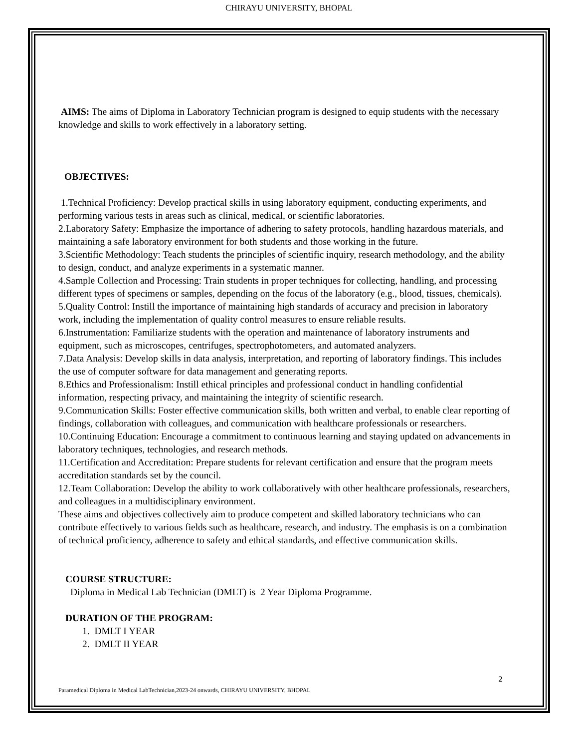CHIRAYU UNIVERSITY, BHOPAL
AIMS: The aims of Diploma in Laboratory Technician program is designed to equip students with the necessary knowledge and skills to work effectively in a laboratory setting.
OBJECTIVES:
1.Technical Proficiency: Develop practical skills in using laboratory equipment, conducting experiments, and performing various tests in areas such as clinical, medical, or scientific laboratories.
2.Laboratory Safety: Emphasize the importance of adhering to safety protocols, handling hazardous materials, and maintaining a safe laboratory environment for both students and those working in the future.
3.Scientific Methodology: Teach students the principles of scientific inquiry, research methodology, and the ability to design, conduct, and analyze experiments in a systematic manner.
4.Sample Collection and Processing: Train students in proper techniques for collecting, handling, and processing different types of specimens or samples, depending on the focus of the laboratory (e.g., blood, tissues, chemicals).
5.Quality Control: Instill the importance of maintaining high standards of accuracy and precision in laboratory work, including the implementation of quality control measures to ensure reliable results.
6.Instrumentation: Familiarize students with the operation and maintenance of laboratory instruments and equipment, such as microscopes, centrifuges, spectrophotometers, and automated analyzers.
7.Data Analysis: Develop skills in data analysis, interpretation, and reporting of laboratory findings. This includes the use of computer software for data management and generating reports.
8.Ethics and Professionalism: Instill ethical principles and professional conduct in handling confidential information, respecting privacy, and maintaining the integrity of scientific research.
9.Communication Skills: Foster effective communication skills, both written and verbal, to enable clear reporting of findings, collaboration with colleagues, and communication with healthcare professionals or researchers.
10.Continuing Education: Encourage a commitment to continuous learning and staying updated on advancements in laboratory techniques, technologies, and research methods.
11.Certification and Accreditation: Prepare students for relevant certification and ensure that the program meets accreditation standards set by the council.
12.Team Collaboration: Develop the ability to work collaboratively with other healthcare professionals, researchers, and colleagues in a multidisciplinary environment.
These aims and objectives collectively aim to produce competent and skilled laboratory technicians who can contribute effectively to various fields such as healthcare, research, and industry. The emphasis is on a combination of technical proficiency, adherence to safety and ethical standards, and effective communication skills.
COURSE STRUCTURE:
Diploma in Medical Lab Technician (DMLT) is 2 Year Diploma Programme.
DURATION OF THE PROGRAM:
1. DMLT I YEAR
2. DMLT II YEAR
2
Paramedical Diploma in Medical LabTechnician,2023-24 onwards, CHIRAYU UNIVERSITY, BHOPAL